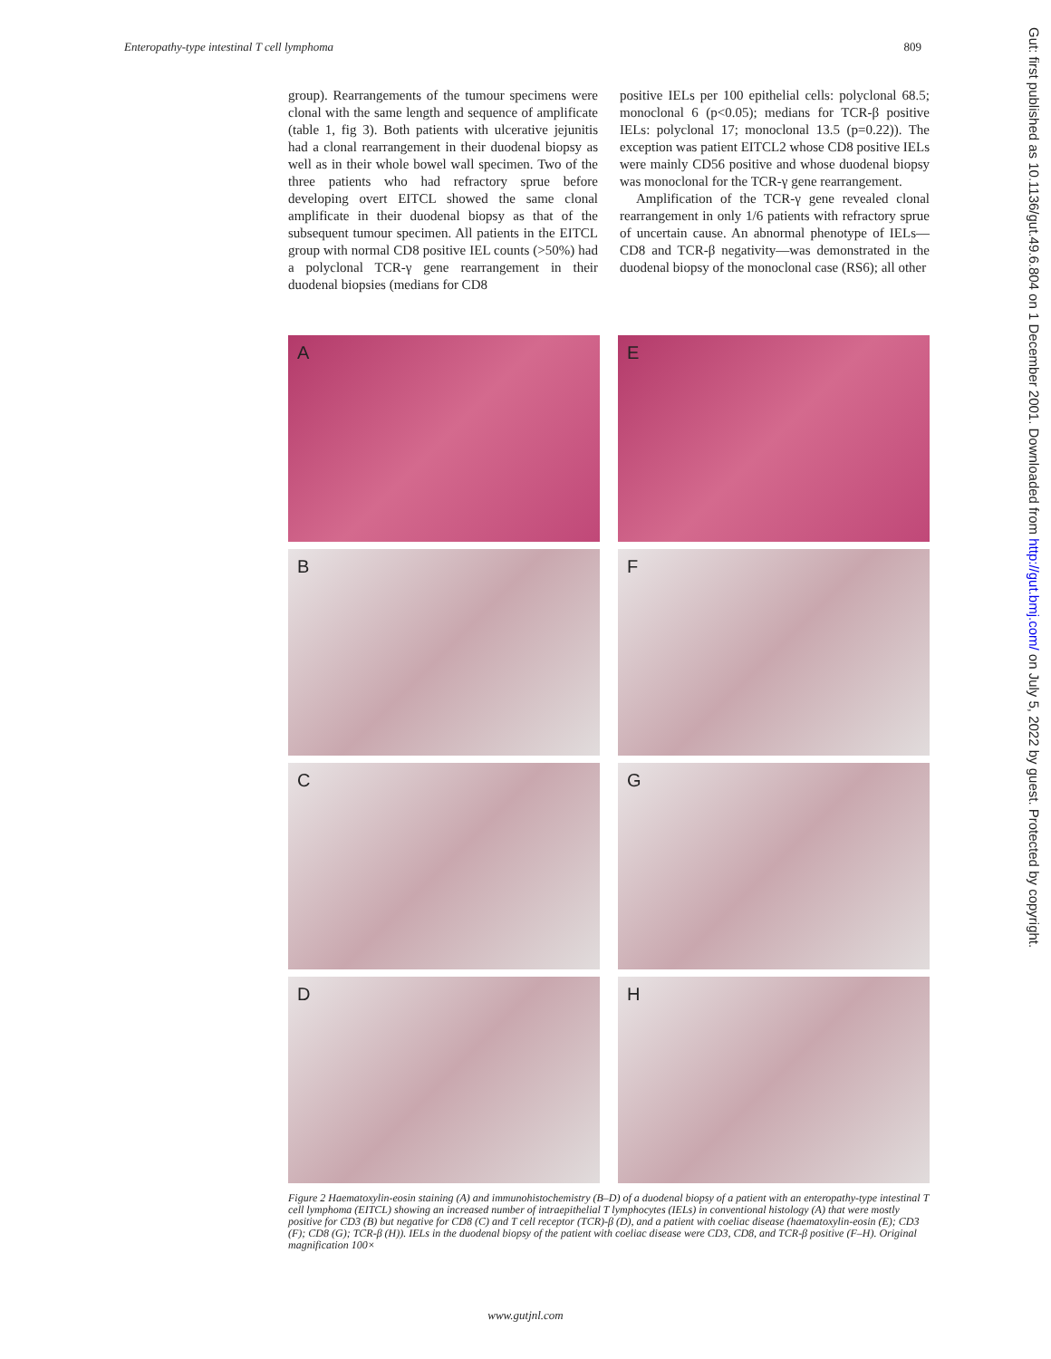Enteropathy-type intestinal T cell lymphoma 809
group). Rearrangements of the tumour specimens were clonal with the same length and sequence of amplificate (table 1, fig 3). Both patients with ulcerative jejunitis had a clonal rearrangement in their duodenal biopsy as well as in their whole bowel wall specimen. Two of the three patients who had refractory sprue before developing overt EITCL showed the same clonal amplificate in their duodenal biopsy as that of the subsequent tumour specimen. All patients in the EITCL group with normal CD8 positive IEL counts (>50%) had a polyclonal TCR-γ gene rearrangement in their duodenal biopsies (medians for CD8
positive IELs per 100 epithelial cells: polyclonal 68.5; monoclonal 6 (p<0.05); medians for TCR-β positive IELs: polyclonal 17; monoclonal 13.5 (p=0.22)). The exception was patient EITCL2 whose CD8 positive IELs were mainly CD56 positive and whose duodenal biopsy was monoclonal for the TCR-γ gene rearrangement.
Amplification of the TCR-γ gene revealed clonal rearrangement in only 1/6 patients with refractory sprue of uncertain cause. An abnormal phenotype of IELs—CD8 and TCR-β negativity—was demonstrated in the duodenal biopsy of the monoclonal case (RS6); all other
A
E
B
F
C
G
D
H
Figure 2 Haematoxylin-eosin staining (A) and immunohistochemistry (B–D) of a duodenal biopsy of a patient with an enteropathy-type intestinal T cell lymphoma (EITCL) showing an increased number of intraepithelial T lymphocytes (IELs) in conventional histology (A) that were mostly positive for CD3 (B) but negative for CD8 (C) and T cell receptor (TCR)-β (D), and a patient with coeliac disease (haematoxylin-eosin (E); CD3 (F); CD8 (G); TCR-β (H)). IELs in the duodenal biopsy of the patient with coeliac disease were CD3, CD8, and TCR-β positive (F–H). Original magnification 100×
www.gutjnl.com
Gut: first published as 10.1136/gut.49.6.804 on 1 December 2001. Downloaded from http://gut.bmj.com/ on July 5, 2022 by guest. Protected by copyright.